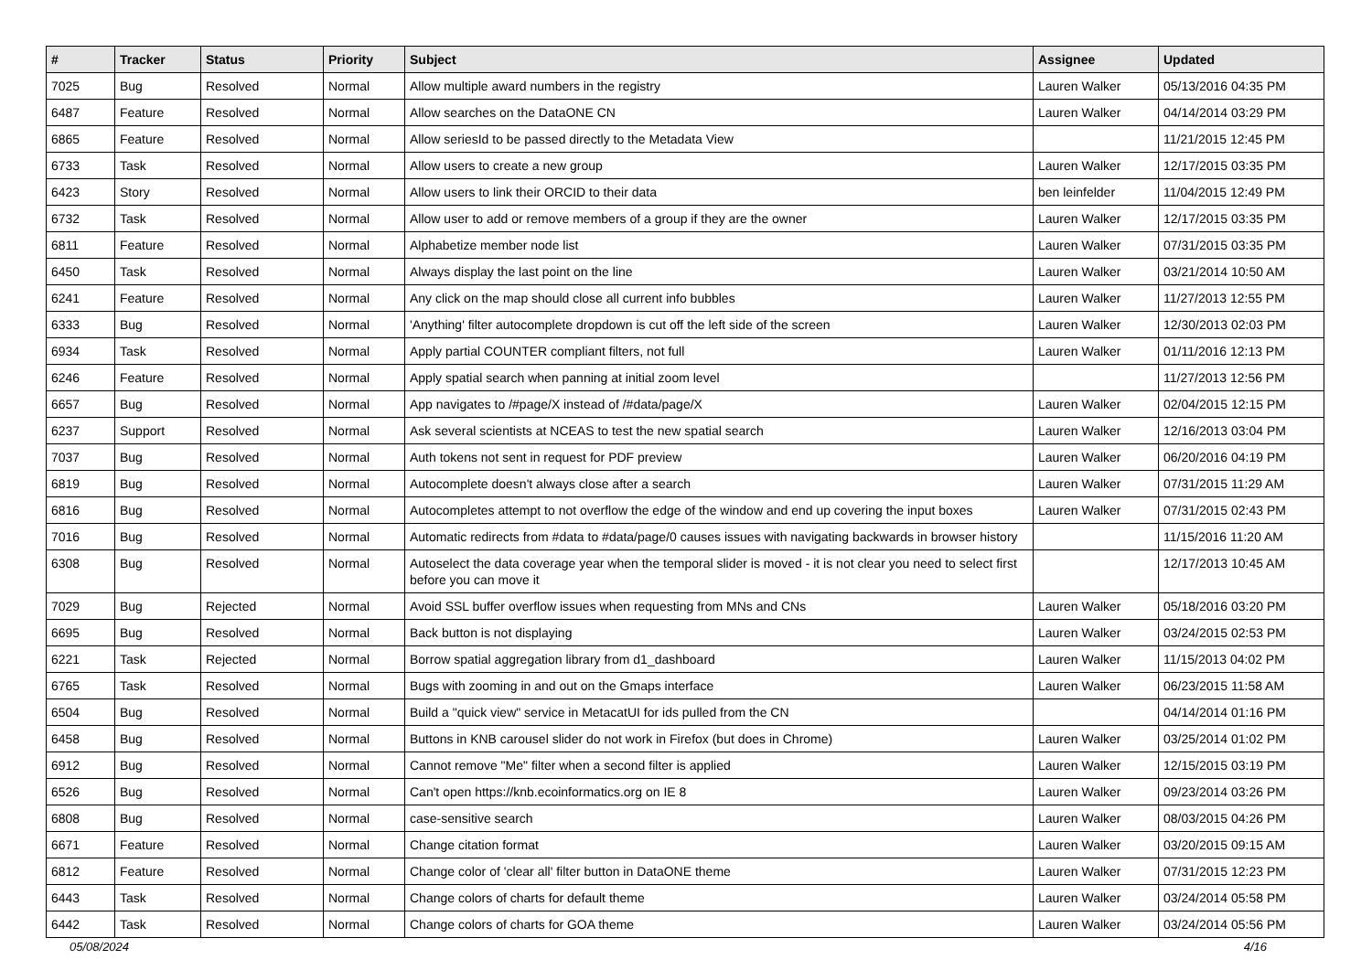| # | Tracker | Status | Priority | Subject | Assignee | Updated |
| --- | --- | --- | --- | --- | --- | --- |
| 7025 | Bug | Resolved | Normal | Allow multiple award numbers in the registry | Lauren Walker | 05/13/2016 04:35 PM |
| 6487 | Feature | Resolved | Normal | Allow searches on the DataONE CN | Lauren Walker | 04/14/2014 03:29 PM |
| 6865 | Feature | Resolved | Normal | Allow seriesId to be passed directly to the Metadata View | | 11/21/2015 12:45 PM |
| 6733 | Task | Resolved | Normal | Allow users to create a new group | Lauren Walker | 12/17/2015 03:35 PM |
| 6423 | Story | Resolved | Normal | Allow users to link their ORCID to their data | ben leinfelder | 11/04/2015 12:49 PM |
| 6732 | Task | Resolved | Normal | Allow user to add or remove members of a group if they are the owner | Lauren Walker | 12/17/2015 03:35 PM |
| 6811 | Feature | Resolved | Normal | Alphabetize member node list | Lauren Walker | 07/31/2015 03:35 PM |
| 6450 | Task | Resolved | Normal | Always display the last point on the line | Lauren Walker | 03/21/2014 10:50 AM |
| 6241 | Feature | Resolved | Normal | Any click on the map should close all current info bubbles | Lauren Walker | 11/27/2013 12:55 PM |
| 6333 | Bug | Resolved | Normal | 'Anything' filter autocomplete dropdown is cut off the left side of the screen | Lauren Walker | 12/30/2013 02:03 PM |
| 6934 | Task | Resolved | Normal | Apply partial COUNTER compliant filters, not full | Lauren Walker | 01/11/2016 12:13 PM |
| 6246 | Feature | Resolved | Normal | Apply spatial search when panning at initial zoom level | | 11/27/2013 12:56 PM |
| 6657 | Bug | Resolved | Normal | App navigates to /#page/X instead of /#data/page/X | Lauren Walker | 02/04/2015 12:15 PM |
| 6237 | Support | Resolved | Normal | Ask several scientists at NCEAS to test the new spatial search | Lauren Walker | 12/16/2013 03:04 PM |
| 7037 | Bug | Resolved | Normal | Auth tokens not sent in request for PDF preview | Lauren Walker | 06/20/2016 04:19 PM |
| 6819 | Bug | Resolved | Normal | Autocomplete doesn't always close after a search | Lauren Walker | 07/31/2015 11:29 AM |
| 6816 | Bug | Resolved | Normal | Autocompletes attempt to not overflow the edge of the window and end up covering the input boxes | Lauren Walker | 07/31/2015 02:43 PM |
| 7016 | Bug | Resolved | Normal | Automatic redirects from #data to #data/page/0 causes issues with navigating backwards in browser history | | 11/15/2016 11:20 AM |
| 6308 | Bug | Resolved | Normal | Autoselect the data coverage year when the temporal slider is moved - it is not clear you need to select first before you can move it | | 12/17/2013 10:45 AM |
| 7029 | Bug | Rejected | Normal | Avoid SSL buffer overflow issues when requesting from MNs and CNs | Lauren Walker | 05/18/2016 03:20 PM |
| 6695 | Bug | Resolved | Normal | Back button is not displaying | Lauren Walker | 03/24/2015 02:53 PM |
| 6221 | Task | Rejected | Normal | Borrow spatial aggregation library from d1_dashboard | Lauren Walker | 11/15/2013 04:02 PM |
| 6765 | Task | Resolved | Normal | Bugs with zooming in and out on the Gmaps interface | Lauren Walker | 06/23/2015 11:58 AM |
| 6504 | Bug | Resolved | Normal | Build a "quick view" service in MetacatUI for ids pulled from the CN | | 04/14/2014 01:16 PM |
| 6458 | Bug | Resolved | Normal | Buttons in KNB carousel slider do not work in Firefox (but does in Chrome) | Lauren Walker | 03/25/2014 01:02 PM |
| 6912 | Bug | Resolved | Normal | Cannot remove "Me" filter when a second filter is applied | Lauren Walker | 12/15/2015 03:19 PM |
| 6526 | Bug | Resolved | Normal | Can't open https://knb.ecoinformatics.org on IE 8 | Lauren Walker | 09/23/2014 03:26 PM |
| 6808 | Bug | Resolved | Normal | case-sensitive search | Lauren Walker | 08/03/2015 04:26 PM |
| 6671 | Feature | Resolved | Normal | Change citation format | Lauren Walker | 03/20/2015 09:15 AM |
| 6812 | Feature | Resolved | Normal | Change color of 'clear all' filter button in DataONE theme | Lauren Walker | 07/31/2015 12:23 PM |
| 6443 | Task | Resolved | Normal | Change colors of charts for default theme | Lauren Walker | 03/24/2014 05:58 PM |
| 6442 | Task | Resolved | Normal | Change colors of charts for GOA theme | Lauren Walker | 03/24/2014 05:56 PM |
05/08/2024 4/16